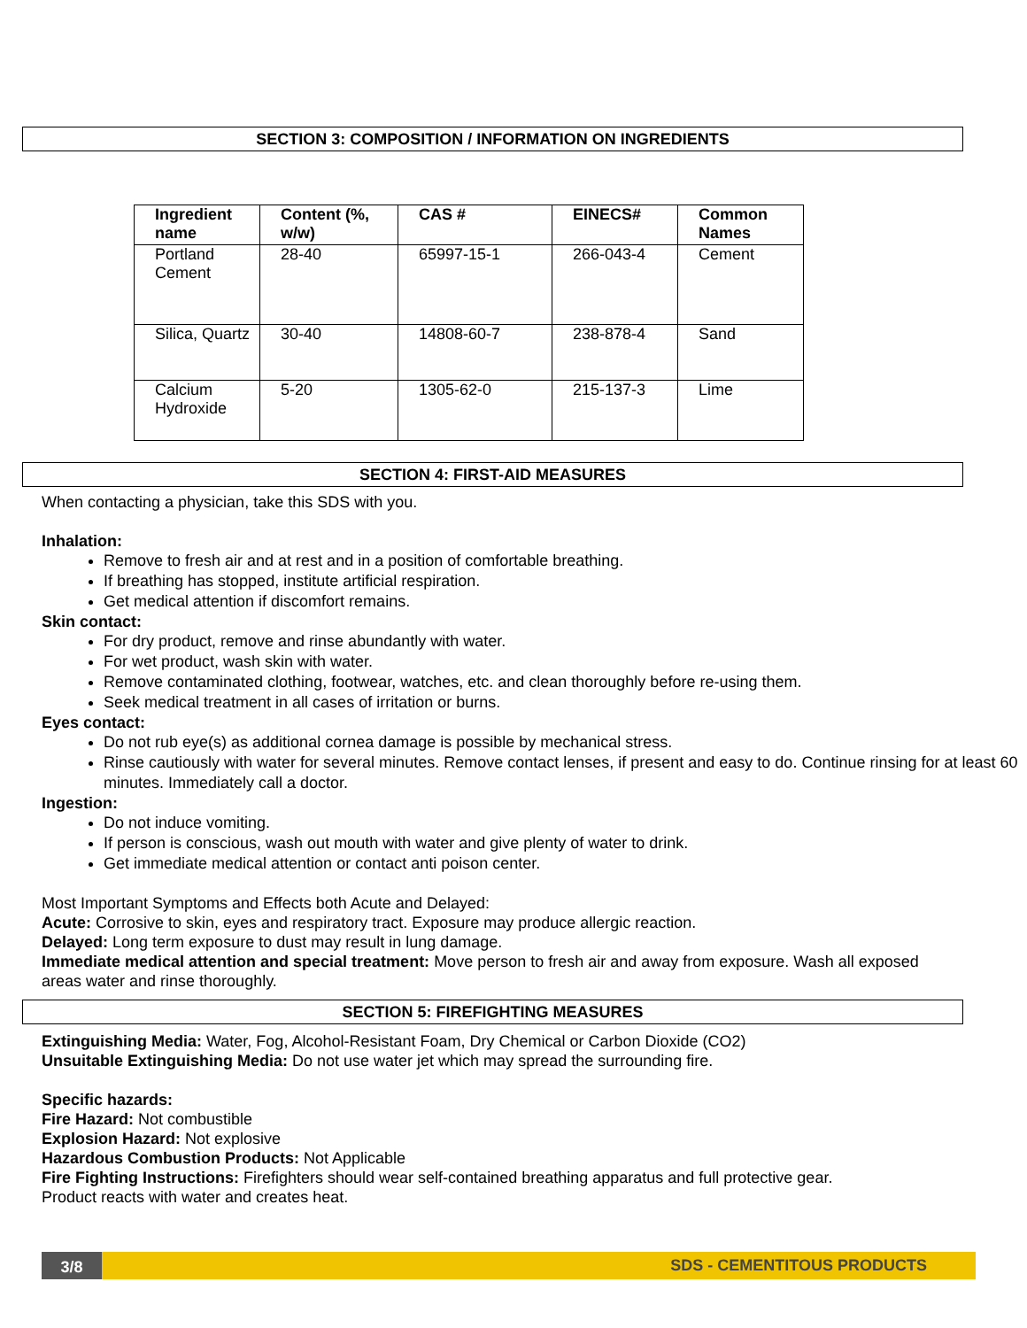SECTION 3: COMPOSITION / INFORMATION ON INGREDIENTS
| Ingredient name | Content (%, w/w) | CAS # | EINECS# | Common Names |
| --- | --- | --- | --- | --- |
| Portland Cement | 28-40 | 65997-15-1 | 266-043-4 | Cement |
| Silica, Quartz | 30-40 | 14808-60-7 | 238-878-4 | Sand |
| Calcium Hydroxide | 5-20 | 1305-62-0 | 215-137-3 | Lime |
SECTION 4: FIRST-AID MEASURES
When contacting a physician, take this SDS with you.
Inhalation:
Remove to fresh air and at rest and in a position of comfortable breathing.
If breathing has stopped, institute artificial respiration.
Get medical attention if discomfort remains.
Skin contact:
For dry product, remove and rinse abundantly with water.
For wet product, wash skin with water.
Remove contaminated clothing, footwear, watches, etc. and clean thoroughly before re-using them.
Seek medical treatment in all cases of irritation or burns.
Eyes contact:
Do not rub eye(s) as additional cornea damage is possible by mechanical stress.
Rinse cautiously with water for several minutes. Remove contact lenses, if present and easy to do. Continue rinsing for at least 60 minutes. Immediately call a doctor.
Ingestion:
Do not induce vomiting.
If person is conscious, wash out mouth with water and give plenty of water to drink.
Get immediate medical attention or contact anti poison center.
Most Important Symptoms and Effects both Acute and Delayed:
Acute: Corrosive to skin, eyes and respiratory tract. Exposure may produce allergic reaction.
Delayed: Long term exposure to dust may result in lung damage.
Immediate medical attention and special treatment: Move person to fresh air and away from exposure. Wash all exposed areas water and rinse thoroughly.
SECTION 5: FIREFIGHTING MEASURES
Extinguishing Media: Water, Fog, Alcohol-Resistant Foam, Dry Chemical or Carbon Dioxide (CO2)
Unsuitable Extinguishing Media: Do not use water jet which may spread the surrounding fire.
Specific hazards:
Fire Hazard: Not combustible
Explosion Hazard: Not explosive
Hazardous Combustion Products: Not Applicable
Fire Fighting Instructions: Firefighters should wear self-contained breathing apparatus and full protective gear.
Product reacts with water and creates heat.
3/8 SDS - CEMENTITOUS PRODUCTS